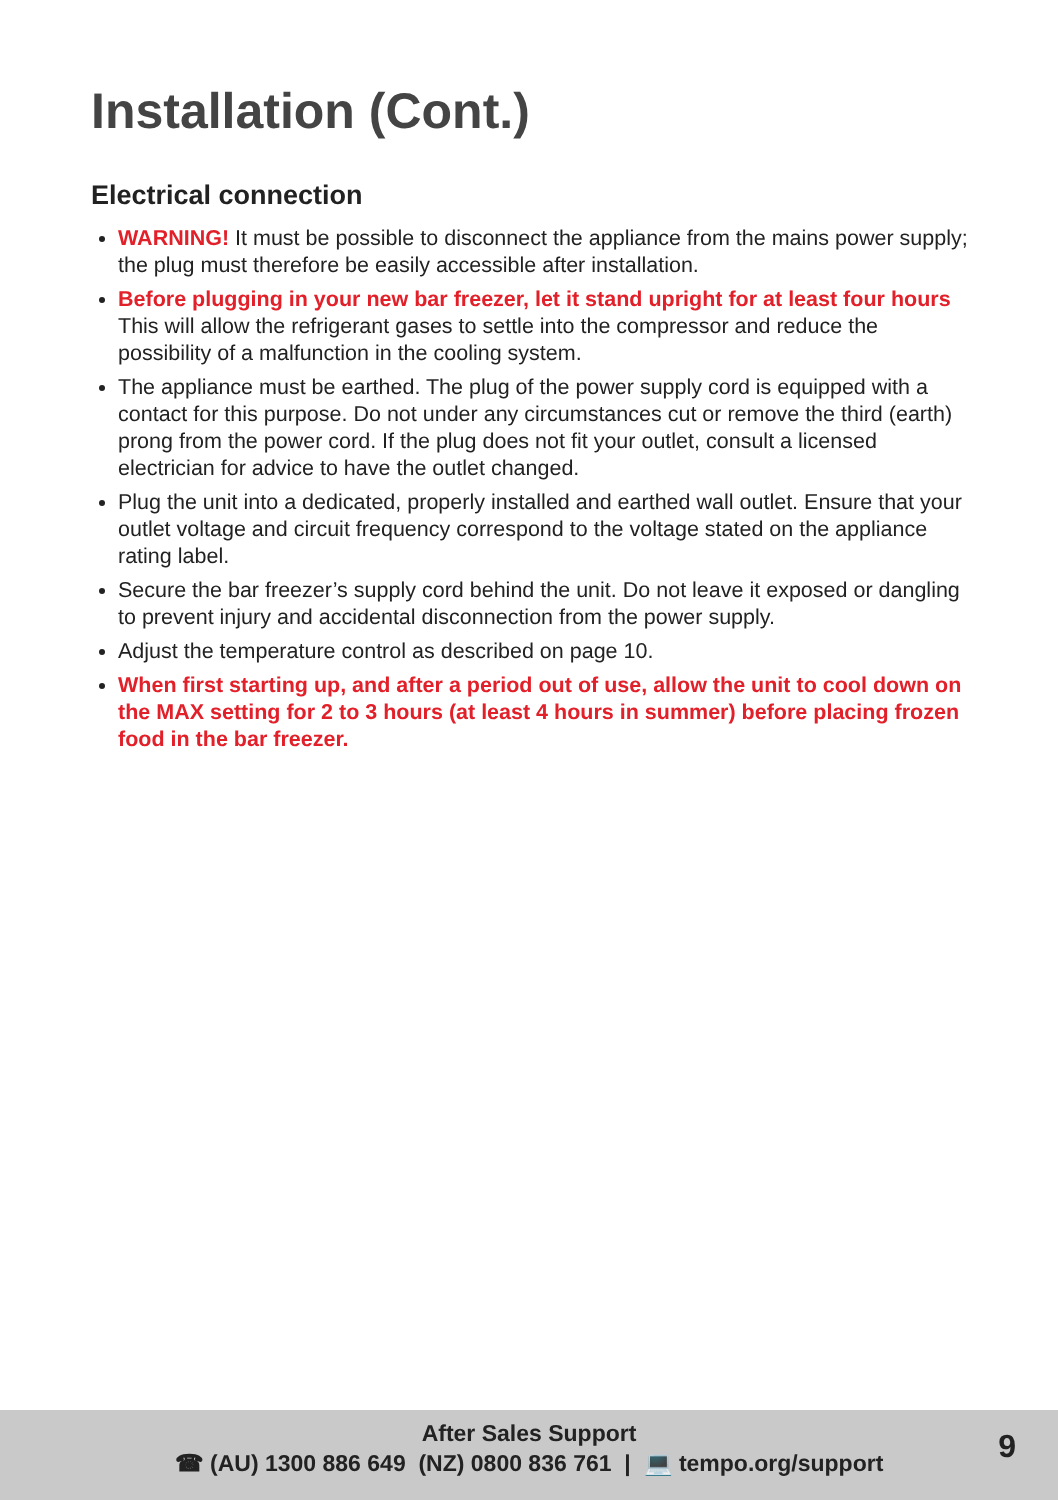Installation (Cont.)
Electrical connection
WARNING! It must be possible to disconnect the appliance from the mains power supply; the plug must therefore be easily accessible after installation.
Before plugging in your new bar freezer, let it stand upright for at least four hours This will allow the refrigerant gases to settle into the compressor and reduce the possibility of a malfunction in the cooling system.
The appliance must be earthed. The plug of the power supply cord is equipped with a contact for this purpose. Do not under any circumstances cut or remove the third (earth) prong from the power cord. If the plug does not fit your outlet, consult a licensed electrician for advice to have the outlet changed.
Plug the unit into a dedicated, properly installed and earthed wall outlet. Ensure that your outlet voltage and circuit frequency correspond to the voltage stated on the appliance rating label.
Secure the bar freezer’s supply cord behind the unit. Do not leave it exposed or dangling to prevent injury and accidental disconnection from the power supply.
Adjust the temperature control as described on page 10.
When first starting up, and after a period out of use, allow the unit to cool down on the MAX setting for 2 to 3 hours (at least 4 hours in summer) before placing frozen food in the bar freezer.
After Sales Support
☎ (AU) 1300 886 649 (NZ) 0800 836 761 | 💻 tempo.org/support
9